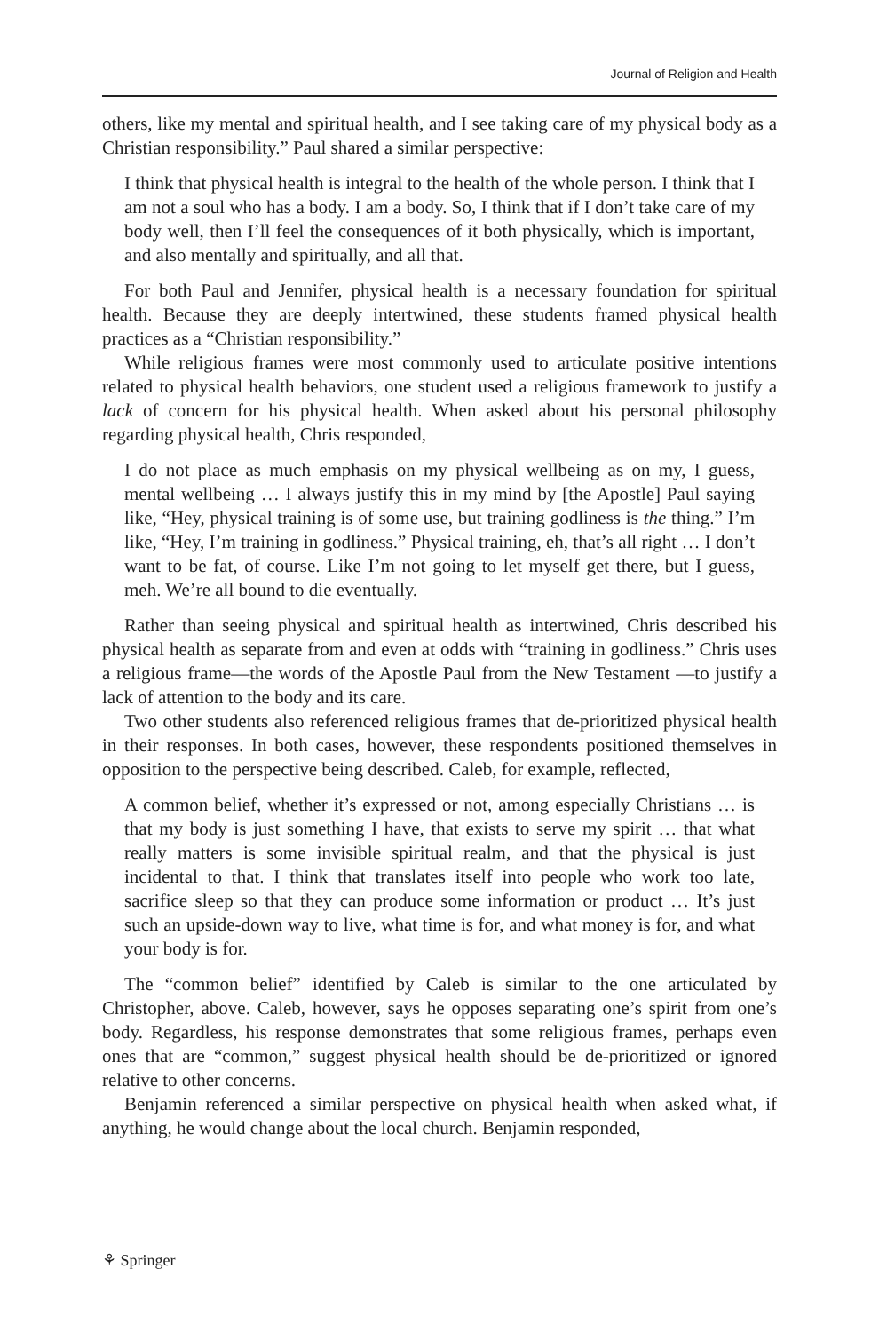Journal of Religion and Health
others, like my mental and spiritual health, and I see taking care of my physical body as a Christian responsibility.” Paul shared a similar perspective:
I think that physical health is integral to the health of the whole person. I think that I am not a soul who has a body. I am a body. So, I think that if I don’t take care of my body well, then I’ll feel the consequences of it both physically, which is important, and also mentally and spiritually, and all that.
For both Paul and Jennifer, physical health is a necessary foundation for spiritual health. Because they are deeply intertwined, these students framed physical health practices as a “Christian responsibility.”
While religious frames were most commonly used to articulate positive intentions related to physical health behaviors, one student used a religious framework to justify a lack of concern for his physical health. When asked about his personal philosophy regarding physical health, Chris responded,
I do not place as much emphasis on my physical wellbeing as on my, I guess, mental wellbeing … I always justify this in my mind by [the Apostle] Paul saying like, “Hey, physical training is of some use, but training godliness is the thing.” I’m like, “Hey, I’m training in godliness.” Physical training, eh, that’s all right … I don’t want to be fat, of course. Like I’m not going to let myself get there, but I guess, meh. We’re all bound to die eventually.
Rather than seeing physical and spiritual health as intertwined, Chris described his physical health as separate from and even at odds with “training in godliness.” Chris uses a religious frame—the words of the Apostle Paul from the New Testament —to justify a lack of attention to the body and its care.
Two other students also referenced religious frames that de-prioritized physical health in their responses. In both cases, however, these respondents positioned themselves in opposition to the perspective being described. Caleb, for example, reflected,
A common belief, whether it’s expressed or not, among especially Christians … is that my body is just something I have, that exists to serve my spirit … that what really matters is some invisible spiritual realm, and that the physical is just incidental to that. I think that translates itself into people who work too late, sacrifice sleep so that they can produce some information or product … It’s just such an upside-down way to live, what time is for, and what money is for, and what your body is for.
The “common belief” identified by Caleb is similar to the one articulated by Christopher, above. Caleb, however, says he opposes separating one’s spirit from one’s body. Regardless, his response demonstrates that some religious frames, perhaps even ones that are “common,” suggest physical health should be de-prioritized or ignored relative to other concerns.
Benjamin referenced a similar perspective on physical health when asked what, if anything, he would change about the local church. Benjamin responded,
⚘ Springer